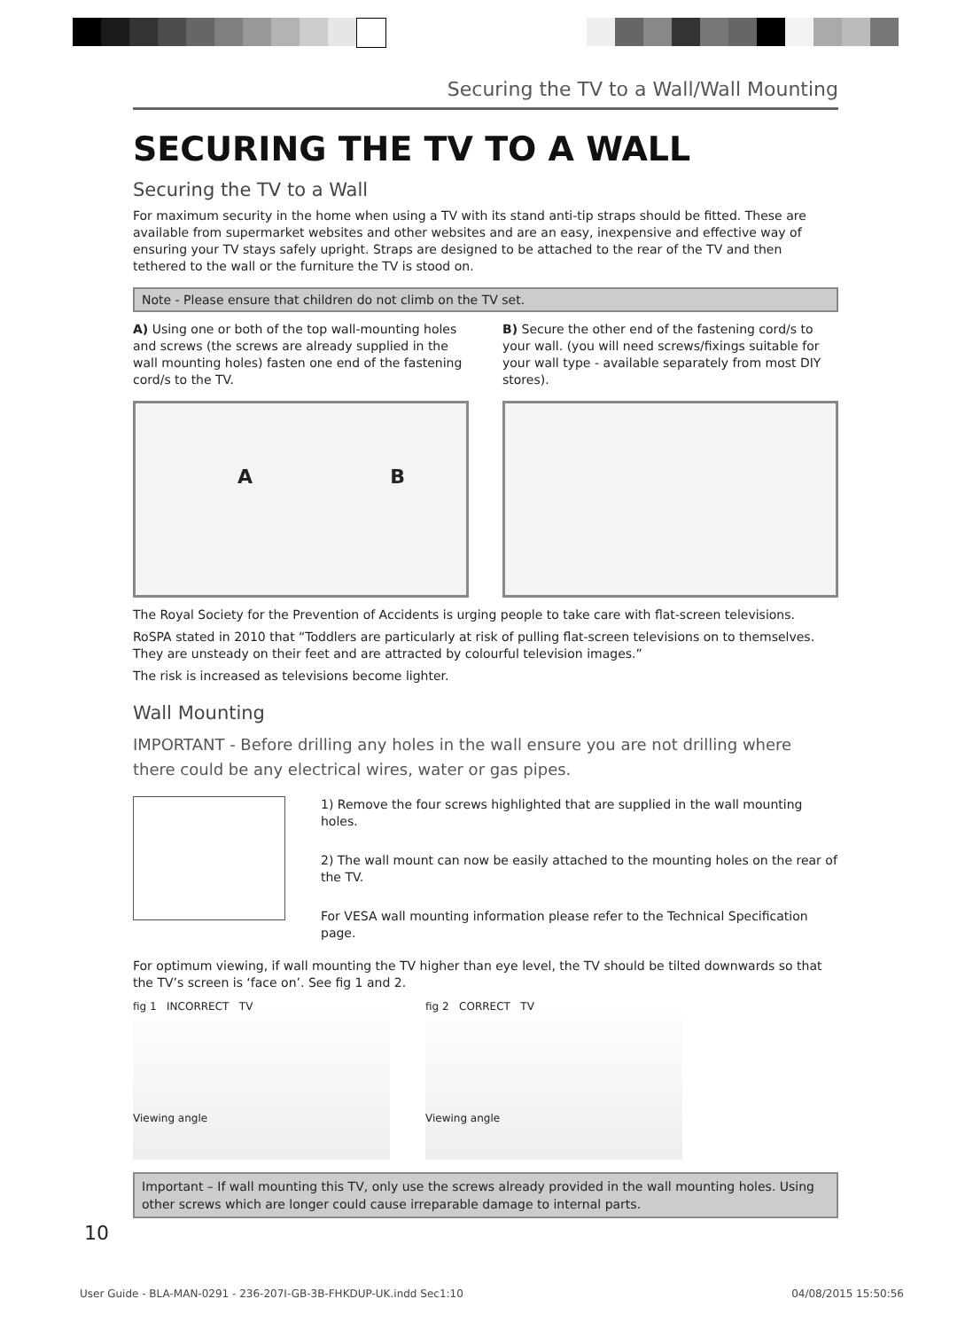Securing the TV to a Wall/Wall Mounting
SECURING THE TV TO A WALL
Securing the TV to a Wall
For maximum security in the home when using a TV with its stand anti-tip straps should be fitted. These are available from supermarket websites and other websites and are an easy, inexpensive and effective way of ensuring your TV stays safely upright. Straps are designed to be attached to the rear of the TV and then tethered to the wall or the furniture the TV is stood on.
Note - Please ensure that children do not climb on the TV set.
A) Using one or both of the top wall-mounting holes and screws (the screws are already supplied in the wall mounting holes) fasten one end of the fastening cord/s to the TV.
A B
B) Secure the other end of the fastening cord/s to your wall. (you will need screws/fixings suitable for your wall type - available separately from most DIY stores).
The Royal Society for the Prevention of Accidents is urging people to take care with flat-screen televisions.
RoSPA stated in 2010 that “Toddlers are particularly at risk of pulling flat-screen televisions on to themselves. They are unsteady on their feet and are attracted by colourful television images.”
The risk is increased as televisions become lighter.
Wall Mounting
IMPORTANT - Before drilling any holes in the wall ensure you are not drilling where there could be any electrical wires, water or gas pipes.
1) Remove the four screws highlighted that are supplied in the wall mounting holes.
2) The wall mount can now be easily attached to the mounting holes on the rear of the TV.
For VESA wall mounting information please refer to the Technical Specification page.
For optimum viewing, if wall mounting the TV higher than eye level, the TV should be tilted downwards so that the TV’s screen is ‘face on’. See fig 1 and 2.
fig 1 INCORRECT TV
Viewing angle
fig 2 CORRECT TV
Viewing angle
Important – If wall mounting this TV, only use the screws already provided in the wall mounting holes. Using other screws which are longer could cause irreparable damage to internal parts.
10
User Guide - BLA-MAN-0291 - 236-207I-GB-3B-FHKDUP-UK.indd Sec1:10 04/08/2015 15:50:56